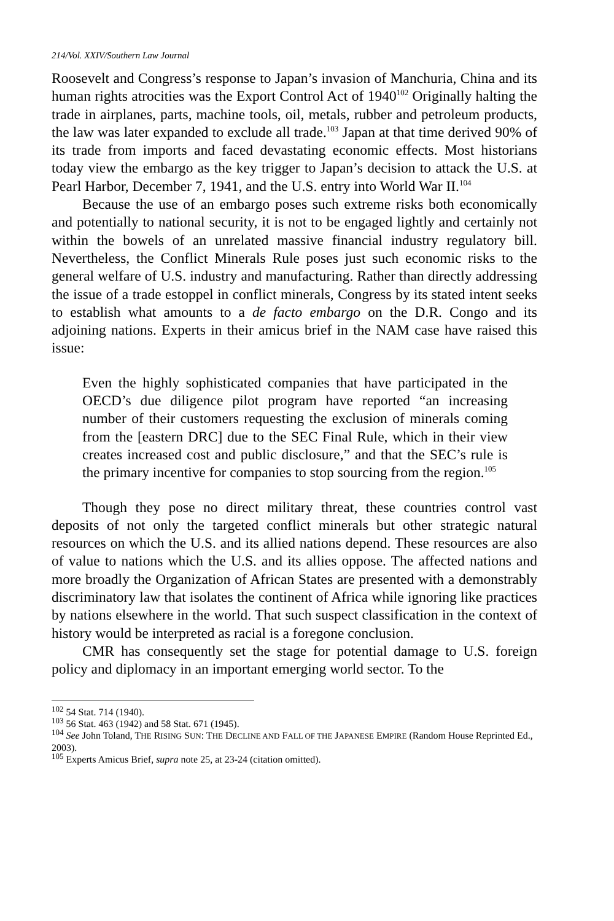214/Vol. XXIV/Southern Law Journal
Roosevelt and Congress’s response to Japan’s invasion of Manchuria, China and its human rights atrocities was the Export Control Act of 1940<sup>102</sup> Originally halting the trade in airplanes, parts, machine tools, oil, metals, rubber and petroleum products, the law was later expanded to exclude all trade.<sup>103</sup> Japan at that time derived 90% of its trade from imports and faced devastating economic effects. Most historians today view the embargo as the key trigger to Japan’s decision to attack the U.S. at Pearl Harbor, December 7, 1941, and the U.S. entry into World War II.<sup>104</sup>
Because the use of an embargo poses such extreme risks both economically and potentially to national security, it is not to be engaged lightly and certainly not within the bowels of an unrelated massive financial industry regulatory bill. Nevertheless, the Conflict Minerals Rule poses just such economic risks to the general welfare of U.S. industry and manufacturing. Rather than directly addressing the issue of a trade estoppel in conflict minerals, Congress by its stated intent seeks to establish what amounts to a de facto embargo on the D.R. Congo and its adjoining nations. Experts in their amicus brief in the NAM case have raised this issue:
Even the highly sophisticated companies that have participated in the OECD’s due diligence pilot program have reported “an increasing number of their customers requesting the exclusion of minerals coming from the [eastern DRC] due to the SEC Final Rule, which in their view creates increased cost and public disclosure,” and that the SEC’s rule is the primary incentive for companies to stop sourcing from the region.<sup>105</sup>
Though they pose no direct military threat, these countries control vast deposits of not only the targeted conflict minerals but other strategic natural resources on which the U.S. and its allied nations depend. These resources are also of value to nations which the U.S. and its allies oppose. The affected nations and more broadly the Organization of African States are presented with a demonstrably discriminatory law that isolates the continent of Africa while ignoring like practices by nations elsewhere in the world. That such suspect classification in the context of history would be interpreted as racial is a foregone conclusion.
CMR has consequently set the stage for potential damage to U.S. foreign policy and diplomacy in an important emerging world sector. To the
<sup>102</sup> 54 Stat. 714 (1940).
<sup>103</sup> 56 Stat. 463 (1942) and 58 Stat. 671 (1945).
<sup>104</sup> See John Toland, THE RISING SUN: THE DECLINE AND FALL OF THE JAPANESE EMPIRE (Random House Reprinted Ed., 2003).
<sup>105</sup> Experts Amicus Brief, supra note 25, at 23-24 (citation omitted).